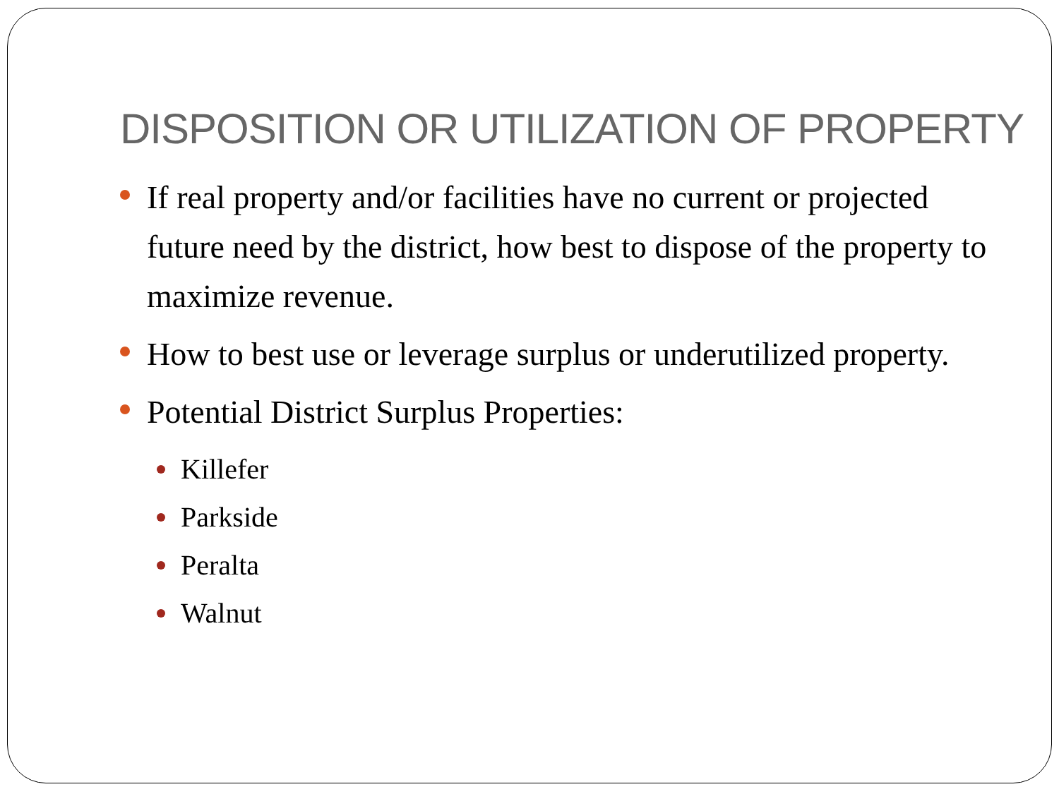DISPOSITION OR UTILIZATION OF PROPERTY
If real property and/or facilities have no current or projected future need by the district, how best to dispose of the property to maximize revenue.
How to best use or leverage surplus or underutilized property.
Potential District Surplus Properties:
Killefer
Parkside
Peralta
Walnut